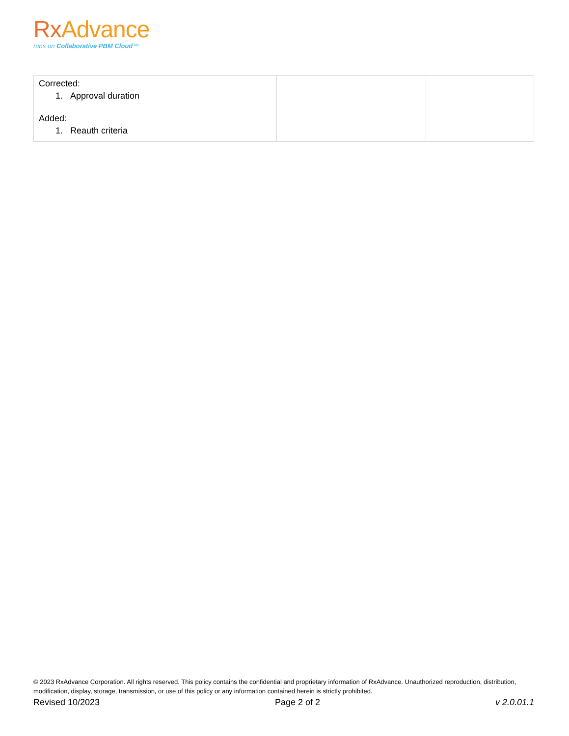Rx Advance
runs on Collaborative PBM Cloud™
| Corrected: 1. Approval duration Added: 1. Reauth criteria | | |
© 2023 RxAdvance Corporation. All rights reserved. This policy contains the confidential and proprietary information of RxAdvance. Unauthorized reproduction, distribution, modification, display, storage, transmission, or use of this policy or any information contained herein is strictly prohibited.
Revised 10/2023 Page 2 of 2 v 2.0.01.1